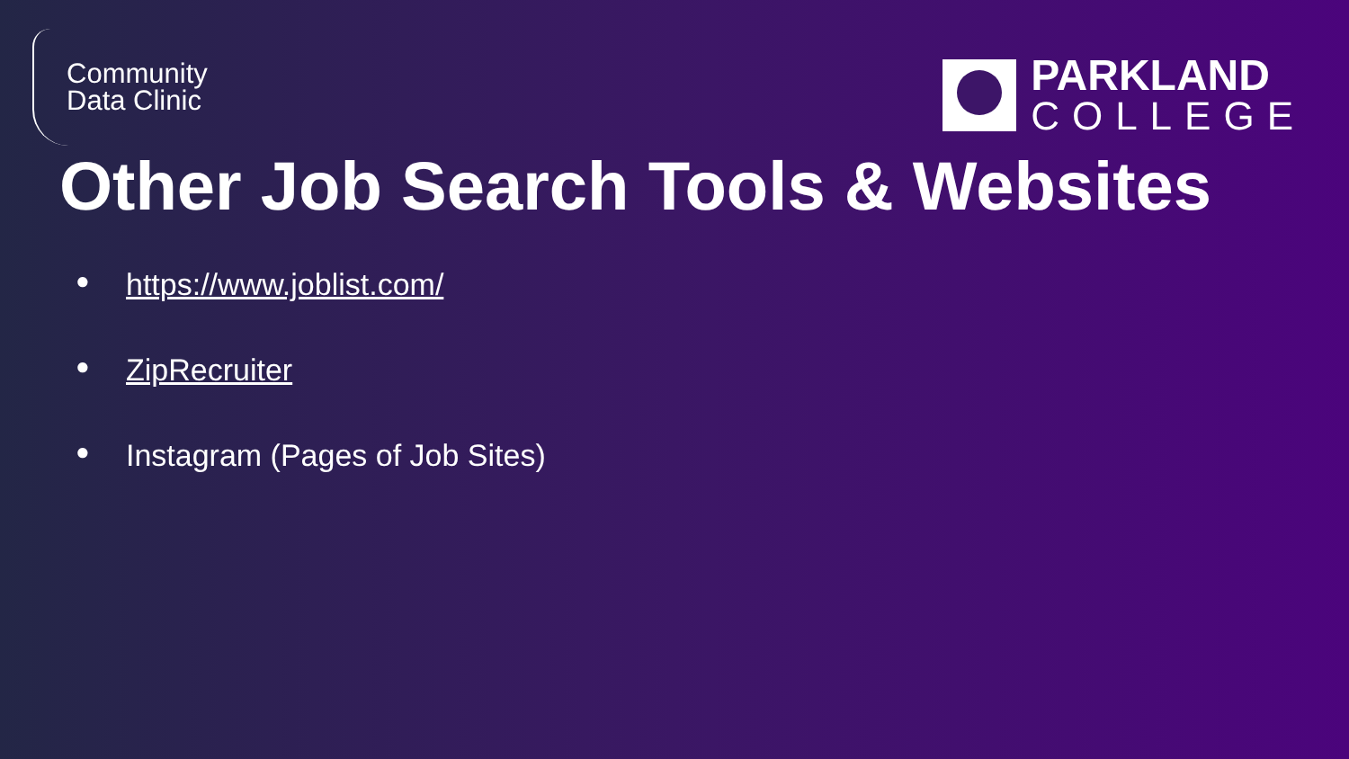Community
Data Clinic
PARKLAND
COLLEGE
Other Job Search Tools & Websites
● https://www.joblist.com/
● ZipRecruiter
● Instagram (Pages of Job Sites)